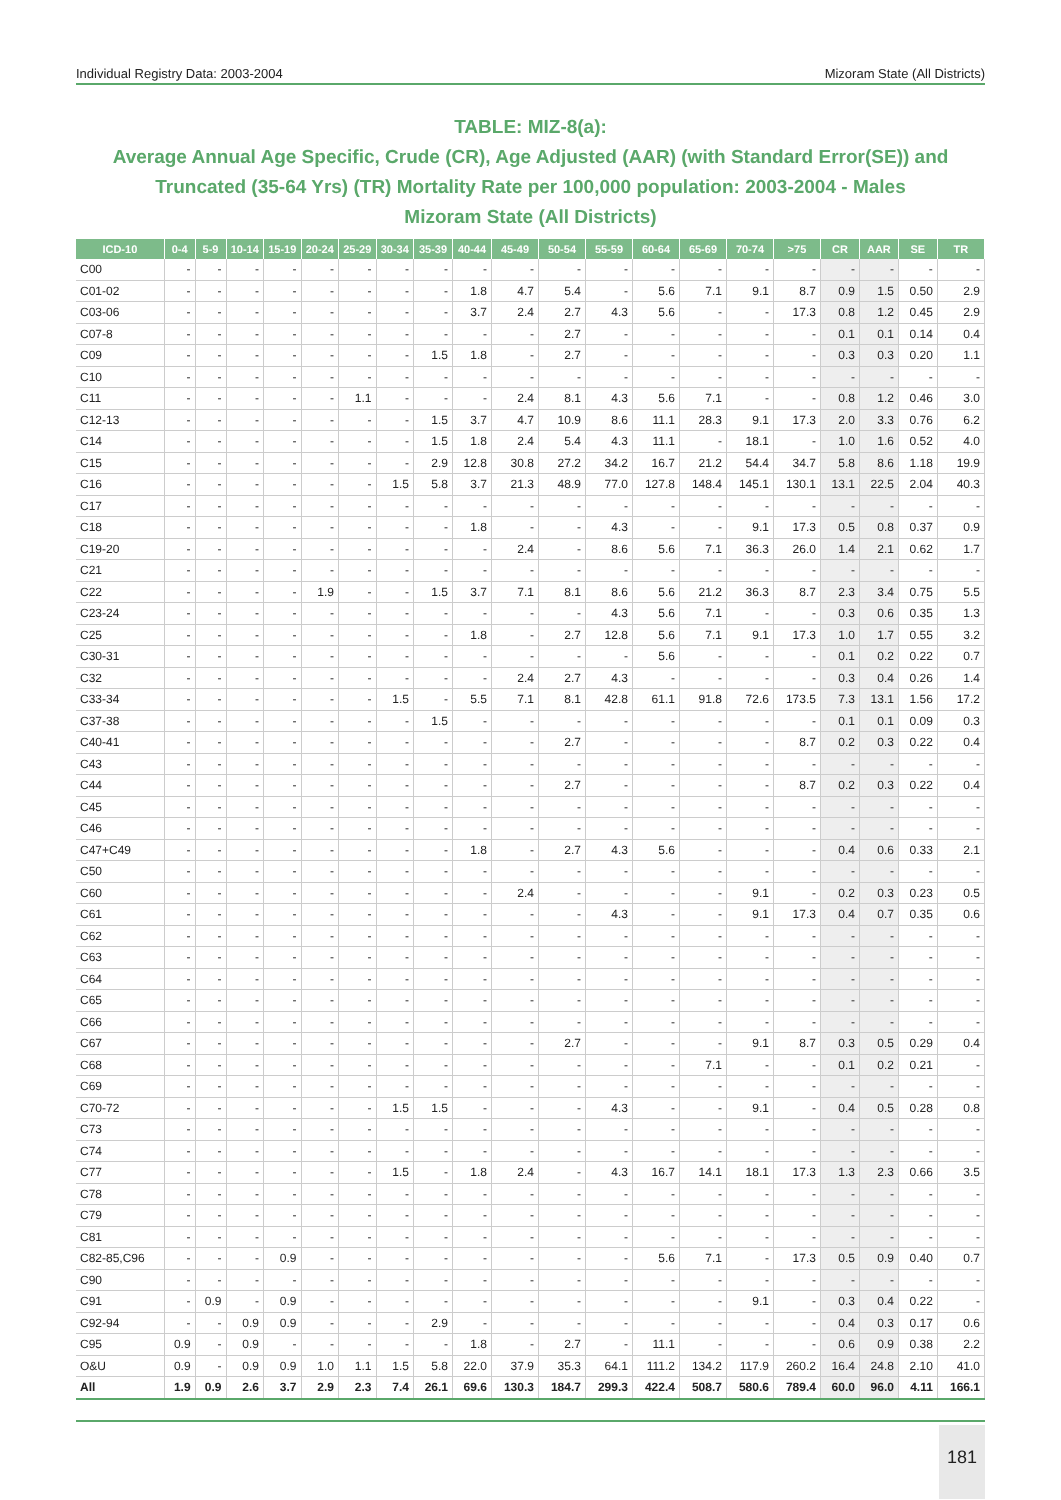Individual Registry Data: 2003-2004 Mizoram State (All Districts)
TABLE: MIZ-8(a):
Average Annual Age Specific, Crude (CR), Age Adjusted (AAR) (with Standard Error(SE)) and
Truncated (35-64 Yrs) (TR) Mortality Rate per 100,000 population: 2003-2004 - Males
Mizoram State (All Districts)
| ICD-10 | 0-4 | 5-9 | 10-14 | 15-19 | 20-24 | 25-29 | 30-34 | 35-39 | 40-44 | 45-49 | 50-54 | 55-59 | 60-64 | 65-69 | 70-74 | >75 | CR | AAR | SE | TR |
| --- | --- | --- | --- | --- | --- | --- | --- | --- | --- | --- | --- | --- | --- | --- | --- | --- | --- | --- | --- | --- |
| C00 | - | - | - | - | - | - | - | - | - | - | - | - | - | - | - | - | - | - | - | - |
| C01-02 | - | - | - | - | - | - | - | - | 1.8 | 4.7 | 5.4 | - | 5.6 | 7.1 | 9.1 | 8.7 | 0.9 | 1.5 | 0.50 | 2.9 |
| C03-06 | - | - | - | - | - | - | - | - | 3.7 | 2.4 | 2.7 | 4.3 | 5.6 | - | - | 17.3 | 0.8 | 1.2 | 0.45 | 2.9 |
| C07-8 | - | - | - | - | - | - | - | - | - | - | 2.7 | - | - | - | - | - | 0.1 | 0.1 | 0.14 | 0.4 |
| C09 | - | - | - | - | - | - | - | 1.5 | 1.8 | - | 2.7 | - | - | - | - | - | 0.3 | 0.3 | 0.20 | 1.1 |
| C10 | - | - | - | - | - | - | - | - | - | - | - | - | - | - | - | - | - | - | - | - |
| C11 | - | - | - | - | - | 1.1 | - | - | - | 2.4 | 8.1 | 4.3 | 5.6 | 7.1 | - | - | 0.8 | 1.2 | 0.46 | 3.0 |
| C12-13 | - | - | - | - | - | - | - | 1.5 | 3.7 | 4.7 | 10.9 | 8.6 | 11.1 | 28.3 | 9.1 | 17.3 | 2.0 | 3.3 | 0.76 | 6.2 |
| C14 | - | - | - | - | - | - | - | 1.5 | 1.8 | 2.4 | 5.4 | 4.3 | 11.1 | - | 18.1 | - | 1.0 | 1.6 | 0.52 | 4.0 |
| C15 | - | - | - | - | - | - | - | 2.9 | 12.8 | 30.8 | 27.2 | 34.2 | 16.7 | 21.2 | 54.4 | 34.7 | 5.8 | 8.6 | 1.18 | 19.9 |
| C16 | - | - | - | - | - | - | 1.5 | 5.8 | 3.7 | 21.3 | 48.9 | 77.0 | 127.8 | 148.4 | 145.1 | 130.1 | 13.1 | 22.5 | 2.04 | 40.3 |
| C17 | - | - | - | - | - | - | - | - | - | - | - | - | - | - | - | - | - | - | - | - |
| C18 | - | - | - | - | - | - | - | - | 1.8 | - | - | 4.3 | - | - | 9.1 | 17.3 | 0.5 | 0.8 | 0.37 | 0.9 |
| C19-20 | - | - | - | - | - | - | - | - | - | 2.4 | - | 8.6 | 5.6 | 7.1 | 36.3 | 26.0 | 1.4 | 2.1 | 0.62 | 1.7 |
| C21 | - | - | - | - | - | - | - | - | - | - | - | - | - | - | - | - | - | - | - | - |
| C22 | - | - | - | - | 1.9 | - | - | 1.5 | 3.7 | 7.1 | 8.1 | 8.6 | 5.6 | 21.2 | 36.3 | 8.7 | 2.3 | 3.4 | 0.75 | 5.5 |
| C23-24 | - | - | - | - | - | - | - | - | - | - | - | 4.3 | 5.6 | 7.1 | - | - | 0.3 | 0.6 | 0.35 | 1.3 |
| C25 | - | - | - | - | - | - | - | - | 1.8 | - | 2.7 | 12.8 | 5.6 | 7.1 | 9.1 | 17.3 | 1.0 | 1.7 | 0.55 | 3.2 |
| C30-31 | - | - | - | - | - | - | - | - | - | - | - | - | 5.6 | - | - | - | 0.1 | 0.2 | 0.22 | 0.7 |
| C32 | - | - | - | - | - | - | - | - | - | 2.4 | 2.7 | 4.3 | - | - | - | - | 0.3 | 0.4 | 0.26 | 1.4 |
| C33-34 | - | - | - | - | - | - | 1.5 | - | 5.5 | 7.1 | 8.1 | 42.8 | 61.1 | 91.8 | 72.6 | 173.5 | 7.3 | 13.1 | 1.56 | 17.2 |
| C37-38 | - | - | - | - | - | - | - | 1.5 | - | - | - | - | - | - | - | - | 0.1 | 0.1 | 0.09 | 0.3 |
| C40-41 | - | - | - | - | - | - | - | - | - | - | 2.7 | - | - | - | - | 8.7 | 0.2 | 0.3 | 0.22 | 0.4 |
| C43 | - | - | - | - | - | - | - | - | - | - | - | - | - | - | - | - | - | - | - | - |
| C44 | - | - | - | - | - | - | - | - | - | - | 2.7 | - | - | - | - | 8.7 | 0.2 | 0.3 | 0.22 | 0.4 |
| C45 | - | - | - | - | - | - | - | - | - | - | - | - | - | - | - | - | - | - | - | - |
| C46 | - | - | - | - | - | - | - | - | - | - | - | - | - | - | - | - | - | - | - | - |
| C47+C49 | - | - | - | - | - | - | - | - | 1.8 | - | 2.7 | 4.3 | 5.6 | - | - | - | 0.4 | 0.6 | 0.33 | 2.1 |
| C50 | - | - | - | - | - | - | - | - | - | - | - | - | - | - | - | - | - | - | - | - |
| C60 | - | - | - | - | - | - | - | - | - | 2.4 | - | - | - | - | 9.1 | - | 0.2 | 0.3 | 0.23 | 0.5 |
| C61 | - | - | - | - | - | - | - | - | - | - | - | 4.3 | - | - | 9.1 | 17.3 | 0.4 | 0.7 | 0.35 | 0.6 |
| C62 | - | - | - | - | - | - | - | - | - | - | - | - | - | - | - | - | - | - | - | - |
| C63 | - | - | - | - | - | - | - | - | - | - | - | - | - | - | - | - | - | - | - | - |
| C64 | - | - | - | - | - | - | - | - | - | - | - | - | - | - | - | - | - | - | - | - |
| C65 | - | - | - | - | - | - | - | - | - | - | - | - | - | - | - | - | - | - | - | - |
| C66 | - | - | - | - | - | - | - | - | - | - | - | - | - | - | - | - | - | - | - | - |
| C67 | - | - | - | - | - | - | - | - | - | - | 2.7 | - | - | - | 9.1 | 8.7 | 0.3 | 0.5 | 0.29 | 0.4 |
| C68 | - | - | - | - | - | - | - | - | - | - | - | - | - | 7.1 | - | - | 0.1 | 0.2 | 0.21 | - |
| C69 | - | - | - | - | - | - | - | - | - | - | - | - | - | - | - | - | - | - | - | - |
| C70-72 | - | - | - | - | - | - | 1.5 | 1.5 | - | - | - | 4.3 | - | - | 9.1 | - | 0.4 | 0.5 | 0.28 | 0.8 |
| C73 | - | - | - | - | - | - | - | - | - | - | - | - | - | - | - | - | - | - | - | - |
| C74 | - | - | - | - | - | - | - | - | - | - | - | - | - | - | - | - | - | - | - | - |
| C77 | - | - | - | - | - | - | 1.5 | - | 1.8 | 2.4 | - | 4.3 | 16.7 | 14.1 | 18.1 | 17.3 | 1.3 | 2.3 | 0.66 | 3.5 |
| C78 | - | - | - | - | - | - | - | - | - | - | - | - | - | - | - | - | - | - | - | - |
| C79 | - | - | - | - | - | - | - | - | - | - | - | - | - | - | - | - | - | - | - | - |
| C81 | - | - | - | - | - | - | - | - | - | - | - | - | - | - | - | - | - | - | - | - |
| C82-85,C96 | - | - | - | 0.9 | - | - | - | - | - | - | - | - | 5.6 | 7.1 | - | 17.3 | 0.5 | 0.9 | 0.40 | 0.7 |
| C90 | - | - | - | - | - | - | - | - | - | - | - | - | - | - | - | - | - | - | - | - |
| C91 | - | 0.9 | - | 0.9 | - | - | - | - | - | - | - | - | - | - | 9.1 | - | 0.3 | 0.4 | 0.22 | - |
| C92-94 | - | - | 0.9 | 0.9 | - | - | - | 2.9 | - | - | - | - | - | - | - | - | 0.4 | 0.3 | 0.17 | 0.6 |
| C95 | 0.9 | - | 0.9 | - | - | - | - | - | 1.8 | - | 2.7 | - | 11.1 | - | - | - | 0.6 | 0.9 | 0.38 | 2.2 |
| O&U | 0.9 | - | 0.9 | 0.9 | 1.0 | 1.1 | 1.5 | 5.8 | 22.0 | 37.9 | 35.3 | 64.1 | 111.2 | 134.2 | 117.9 | 260.2 | 16.4 | 24.8 | 2.10 | 41.0 |
| All | 1.9 | 0.9 | 2.6 | 3.7 | 2.9 | 2.3 | 7.4 | 26.1 | 69.6 | 130.3 | 184.7 | 299.3 | 422.4 | 508.7 | 580.6 | 789.4 | 60.0 | 96.0 | 4.11 | 166.1 |
181